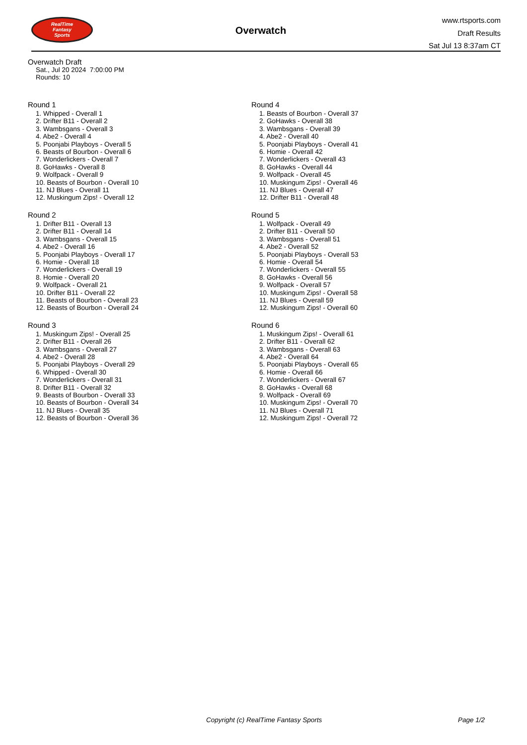RealTime
Fantasy
Sports
Overwatch
www.rtsports.com
Draft Results
Sat Jul 13 8:37am CT
Overwatch Draft
Sat., Jul 20 2024 7:00:00 PM
Rounds: 10
Round 1
1. Whipped - Overall 1
2. Drifter B11 - Overall 2
3. Wambsgans - Overall 3
4. Abe2 - Overall 4
5. Poonjabi Playboys - Overall 5
6. Beasts of Bourbon - Overall 6
7. Wonderlickers - Overall 7
8. GoHawks - Overall 8
9. Wolfpack - Overall 9
10. Beasts of Bourbon - Overall 10
11. NJ Blues - Overall 11
12. Muskingum Zips! - Overall 12
Round 2
1. Drifter B11 - Overall 13
2. Drifter B11 - Overall 14
3. Wambsgans - Overall 15
4. Abe2 - Overall 16
5. Poonjabi Playboys - Overall 17
6. Homie - Overall 18
7. Wonderlickers - Overall 19
8. Homie - Overall 20
9. Wolfpack - Overall 21
10. Drifter B11 - Overall 22
11. Beasts of Bourbon - Overall 23
12. Beasts of Bourbon - Overall 24
Round 3
1. Muskingum Zips! - Overall 25
2. Drifter B11 - Overall 26
3. Wambsgans - Overall 27
4. Abe2 - Overall 28
5. Poonjabi Playboys - Overall 29
6. Whipped - Overall 30
7. Wonderlickers - Overall 31
8. Drifter B11 - Overall 32
9. Beasts of Bourbon - Overall 33
10. Beasts of Bourbon - Overall 34
11. NJ Blues - Overall 35
12. Beasts of Bourbon - Overall 36
Round 4
1. Beasts of Bourbon - Overall 37
2. GoHawks - Overall 38
3. Wambsgans - Overall 39
4. Abe2 - Overall 40
5. Poonjabi Playboys - Overall 41
6. Homie - Overall 42
7. Wonderlickers - Overall 43
8. GoHawks - Overall 44
9. Wolfpack - Overall 45
10. Muskingum Zips! - Overall 46
11. NJ Blues - Overall 47
12. Drifter B11 - Overall 48
Round 5
1. Wolfpack - Overall 49
2. Drifter B11 - Overall 50
3. Wambsgans - Overall 51
4. Abe2 - Overall 52
5. Poonjabi Playboys - Overall 53
6. Homie - Overall 54
7. Wonderlickers - Overall 55
8. GoHawks - Overall 56
9. Wolfpack - Overall 57
10. Muskingum Zips! - Overall 58
11. NJ Blues - Overall 59
12. Muskingum Zips! - Overall 60
Round 6
1. Muskingum Zips! - Overall 61
2. Drifter B11 - Overall 62
3. Wambsgans - Overall 63
4. Abe2 - Overall 64
5. Poonjabi Playboys - Overall 65
6. Homie - Overall 66
7. Wonderlickers - Overall 67
8. GoHawks - Overall 68
9. Wolfpack - Overall 69
10. Muskingum Zips! - Overall 70
11. NJ Blues - Overall 71
12. Muskingum Zips! - Overall 72
Copyright (c) RealTime Fantasy Sports Page 1/2